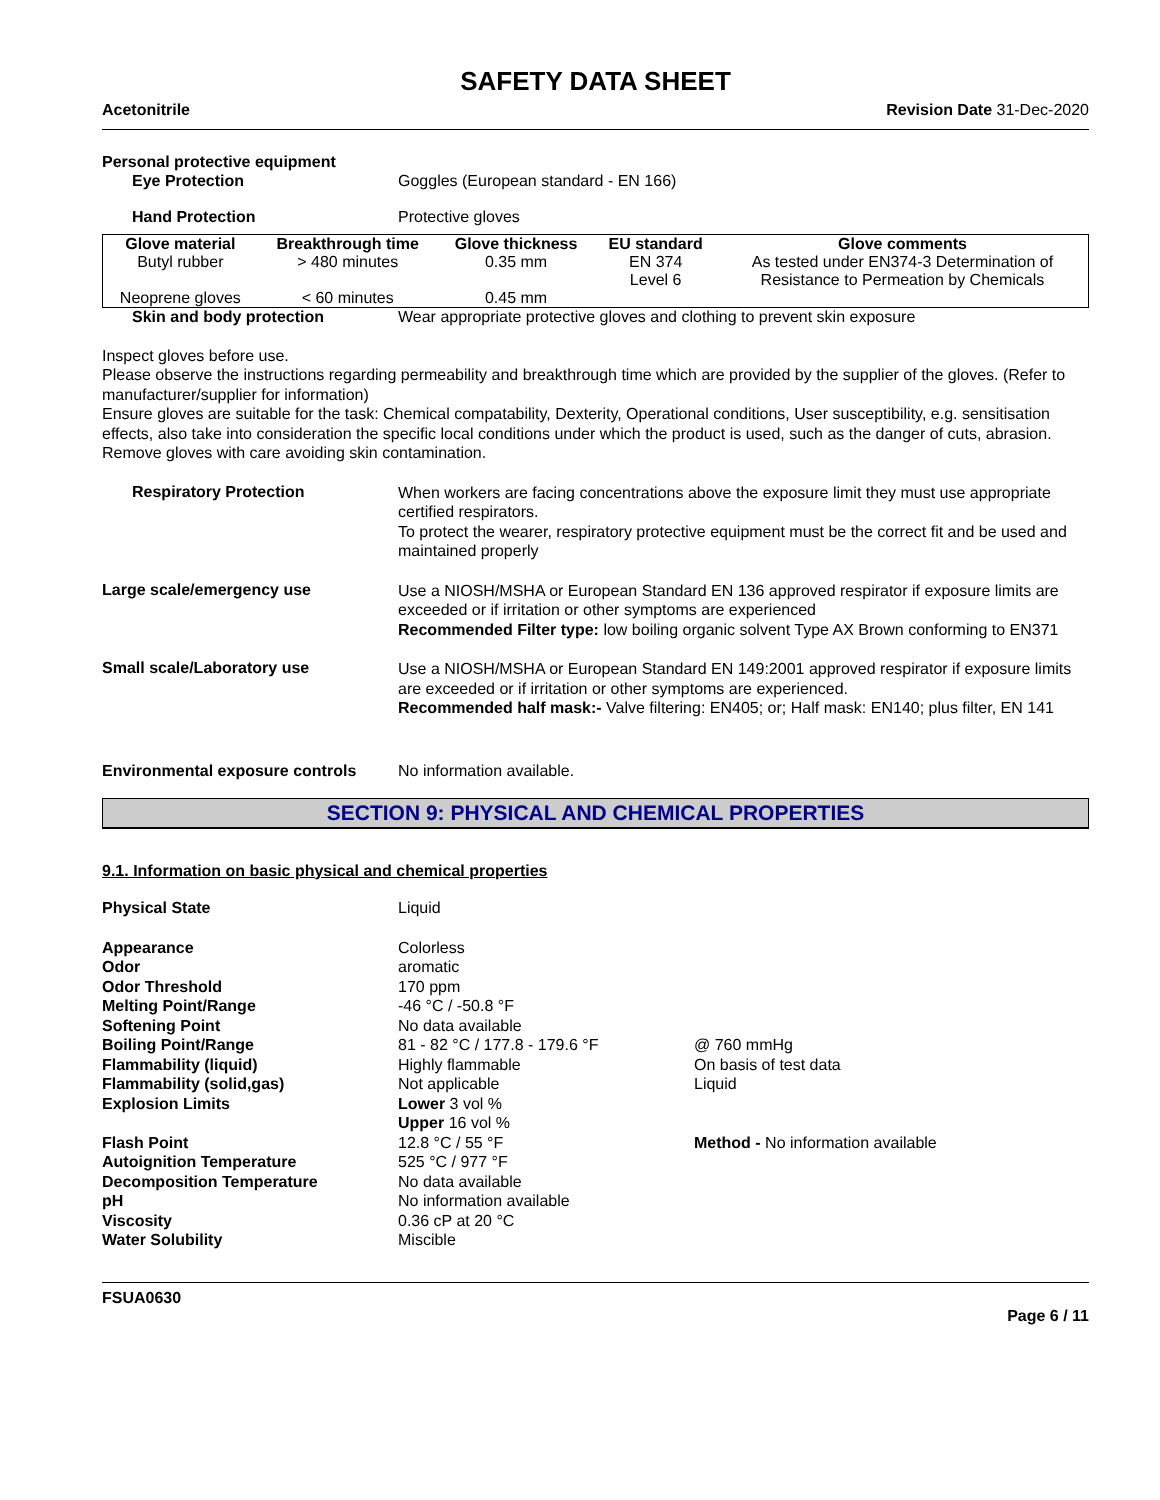SAFETY DATA SHEET
Acetonitrile Revision Date 31-Dec-2020
Personal protective equipment
Eye Protection Goggles (European standard - EN 166)
Hand Protection Protective gloves
| Glove material | Breakthrough time | Glove thickness | EU standard | Glove comments |
| --- | --- | --- | --- | --- |
| Butyl rubber | > 480 minutes | 0.35 mm | EN 374 Level 6 | As tested under EN374-3 Determination of Resistance to Permeation by Chemicals |
| Neoprene gloves | < 60 minutes | 0.45 mm | | |
Skin and body protection Wear appropriate protective gloves and clothing to prevent skin exposure
Inspect gloves before use.
Please observe the instructions regarding permeability and breakthrough time which are provided by the supplier of the gloves. (Refer to manufacturer/supplier for information)
Ensure gloves are suitable for the task: Chemical compatability, Dexterity, Operational conditions, User susceptibility, e.g. sensitisation effects, also take into consideration the specific local conditions under which the product is used, such as the danger of cuts, abrasion.
Remove gloves with care avoiding skin contamination.
Respiratory Protection
When workers are facing concentrations above the exposure limit they must use appropriate certified respirators.
To protect the wearer, respiratory protective equipment must be the correct fit and be used and maintained properly
Large scale/emergency use
Use a NIOSH/MSHA or European Standard EN 136 approved respirator if exposure limits are exceeded or if irritation or other symptoms are experienced
Recommended Filter type: low boiling organic solvent Type AX Brown conforming to EN371
Small scale/Laboratory use
Use a NIOSH/MSHA or European Standard EN 149:2001 approved respirator if exposure limits are exceeded or if irritation or other symptoms are experienced.
Recommended half mask:- Valve filtering: EN405; or; Half mask: EN140; plus filter, EN 141
Environmental exposure controls
No information available.
SECTION 9: PHYSICAL AND CHEMICAL PROPERTIES
9.1. Information on basic physical and chemical properties
| Physical State | Liquid | |
| Appearance | Colorless | |
| Odor | aromatic | |
| Odor Threshold | 170 ppm | |
| Melting Point/Range | -46 °C / -50.8 °F | |
| Softening Point | No data available | |
| Boiling Point/Range | 81 - 82 °C / 177.8 - 179.6 °F | @ 760 mmHg |
| Flammability (liquid) | Highly flammable | On basis of test data |
| Flammability (solid,gas) | Not applicable | Liquid |
| Explosion Limits | Lower 3 vol % Upper 16 vol % | |
| Flash Point | 12.8 °C / 55 °F | Method - No information available |
| Autoignition Temperature | 525 °C / 977 °F | |
| Decomposition Temperature | No data available | |
| pH | No information available | |
| Viscosity | 0.36 cP at 20 °C | |
| Water Solubility | Miscible | |
FSUA0630
Page 6 / 11